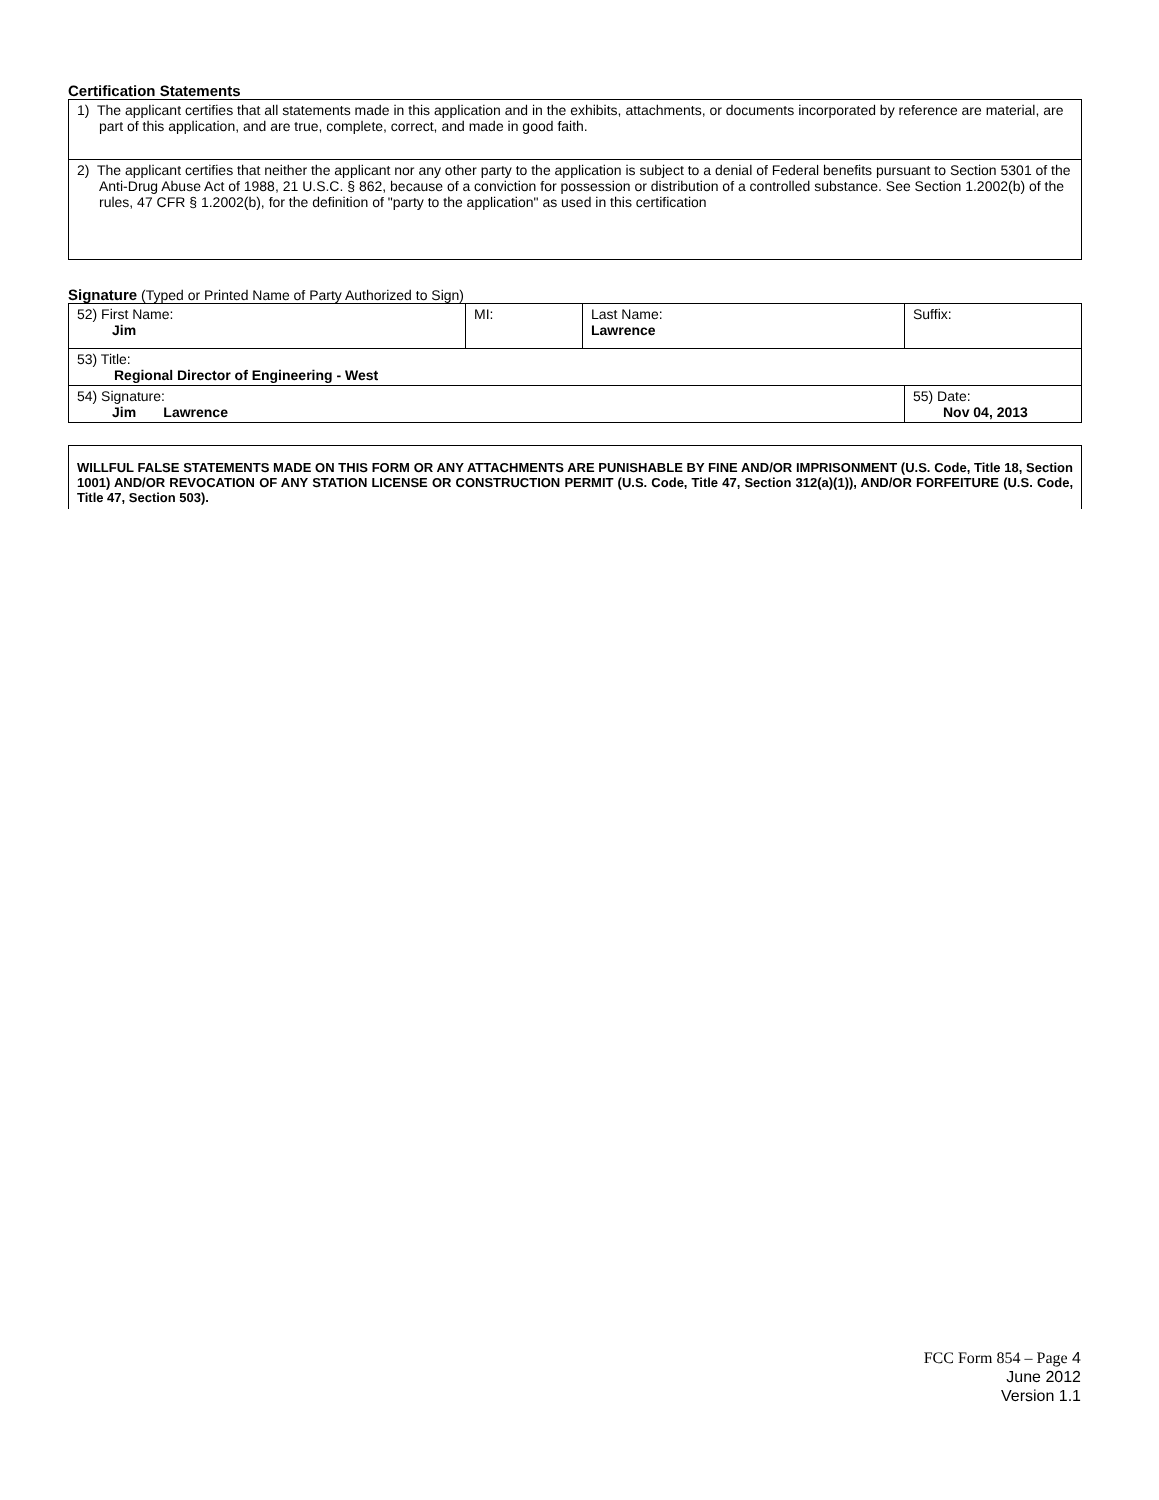Certification Statements
| 1) The applicant certifies that all statements made in this application and in the exhibits, attachments, or documents incorporated by reference are material, are part of this application, and are true, complete, correct, and made in good faith. |
| 2) The applicant certifies that neither the applicant nor any other party to the application is subject to a denial of Federal benefits pursuant to Section 5301 of the Anti-Drug Abuse Act of 1988, 21 U.S.C. § 862, because of a conviction for possession or distribution of a controlled substance. See Section 1.2002(b) of the rules, 47 CFR § 1.2002(b), for the definition of "party to the application" as used in this certification |
Signature (Typed or Printed Name of Party Authorized to Sign)
| 52) First Name: Jim | MI: | Last Name: Lawrence | Suffix: |
| 53) Title: Regional Director of Engineering - West | | | |
| 54) Signature: Jim Lawrence | | | 55) Date: Nov 04, 2013 |
WILLFUL FALSE STATEMENTS MADE ON THIS FORM OR ANY ATTACHMENTS ARE PUNISHABLE BY FINE AND/OR IMPRISONMENT (U.S. Code, Title 18, Section 1001) AND/OR REVOCATION OF ANY STATION LICENSE OR CONSTRUCTION PERMIT (U.S. Code, Title 47, Section 312(a)(1)), AND/OR FORFEITURE (U.S. Code, Title 47, Section 503).
FCC Form 854 – Page 4
June 2012
Version 1.1